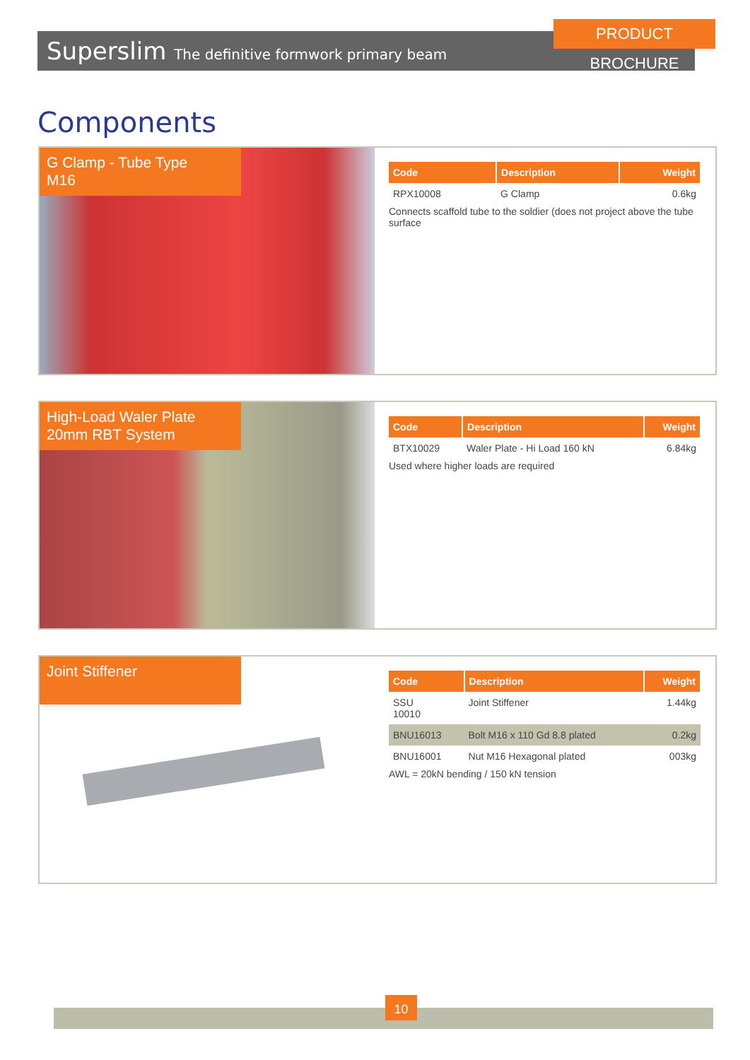Superslim The definitive formwork primary beam
PRODUCT BROCHURE
Components
G Clamp - Tube Type
M16
| Code | Description | Weight |
| --- | --- | --- |
| RPX10008 | G Clamp | 0.6kg |
Connects scaffold tube to the soldier (does not project above the tube surface
High-Load Waler Plate
20mm RBT System
| Code | Description | Weight |
| --- | --- | --- |
| BTX10029 | Waler Plate - Hi Load 160 kN | 6.84kg |
Used where higher loads are required
Joint Stiffener
| Code | Description | Weight |
| --- | --- | --- |
| SSU 10010 | Joint Stiffener | 1.44kg |
| BNU16013 | Bolt M16 x 110 Gd 8.8 plated | 0.2kg |
| BNU16001 | Nut M16 Hexagonal plated | 003kg |
AWL = 20kN bending / 150 kN tension
10